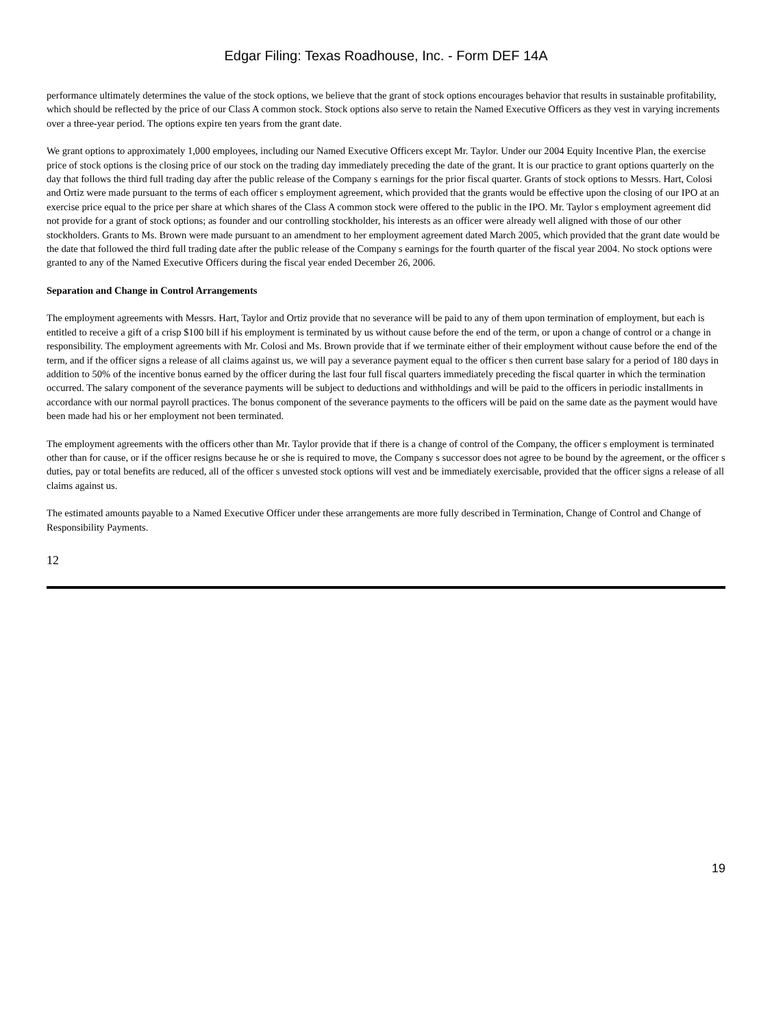Edgar Filing: Texas Roadhouse, Inc. - Form DEF 14A
performance ultimately determines the value of the stock options, we believe that the grant of stock options encourages behavior that results in sustainable profitability, which should be reflected by the price of our Class A common stock. Stock options also serve to retain the Named Executive Officers as they vest in varying increments over a three-year period. The options expire ten years from the grant date.
We grant options to approximately 1,000 employees, including our Named Executive Officers except Mr. Taylor. Under our 2004 Equity Incentive Plan, the exercise price of stock options is the closing price of our stock on the trading day immediately preceding the date of the grant. It is our practice to grant options quarterly on the day that follows the third full trading day after the public release of the Company s earnings for the prior fiscal quarter. Grants of stock options to Messrs. Hart, Colosi and Ortiz were made pursuant to the terms of each officer s employment agreement, which provided that the grants would be effective upon the closing of our IPO at an exercise price equal to the price per share at which shares of the Class A common stock were offered to the public in the IPO. Mr. Taylor s employment agreement did not provide for a grant of stock options; as founder and our controlling stockholder, his interests as an officer were already well aligned with those of our other stockholders. Grants to Ms. Brown were made pursuant to an amendment to her employment agreement dated March 2005, which provided that the grant date would be the date that followed the third full trading date after the public release of the Company s earnings for the fourth quarter of the fiscal year 2004. No stock options were granted to any of the Named Executive Officers during the fiscal year ended December 26, 2006.
Separation and Change in Control Arrangements
The employment agreements with Messrs. Hart, Taylor and Ortiz provide that no severance will be paid to any of them upon termination of employment, but each is entitled to receive a gift of a crisp $100 bill if his employment is terminated by us without cause before the end of the term, or upon a change of control or a change in responsibility. The employment agreements with Mr. Colosi and Ms. Brown provide that if we terminate either of their employment without cause before the end of the term, and if the officer signs a release of all claims against us, we will pay a severance payment equal to the officer s then current base salary for a period of 180 days in addition to 50% of the incentive bonus earned by the officer during the last four full fiscal quarters immediately preceding the fiscal quarter in which the termination occurred. The salary component of the severance payments will be subject to deductions and withholdings and will be paid to the officers in periodic installments in accordance with our normal payroll practices. The bonus component of the severance payments to the officers will be paid on the same date as the payment would have been made had his or her employment not been terminated.
The employment agreements with the officers other than Mr. Taylor provide that if there is a change of control of the Company, the officer s employment is terminated other than for cause, or if the officer resigns because he or she is required to move, the Company s successor does not agree to be bound by the agreement, or the officer s duties, pay or total benefits are reduced, all of the officer s unvested stock options will vest and be immediately exercisable, provided that the officer signs a release of all claims against us.
The estimated amounts payable to a Named Executive Officer under these arrangements are more fully described in Termination, Change of Control and Change of Responsibility Payments.
12
19